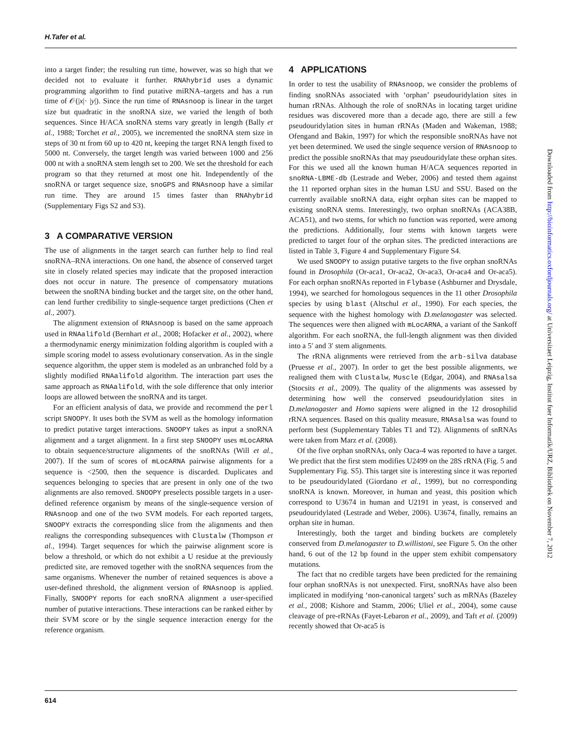H.Tafer et al.
into a target finder; the resulting run time, however, was so high that we decided not to evaluate it further. RNAhybrid uses a dynamic programming algorithm to find putative miRNA–targets and has a run time of 𝒪(|x|· |y|). Since the run time of RNAsnoop is linear in the target size but quadratic in the snoRNA size, we varied the length of both sequences. Since H/ACA snoRNA stems vary greatly in length (Bally et al., 1988; Torchet et al., 2005), we incremented the snoRNA stem size in steps of 30 nt from 60 up to 420 nt, keeping the target RNA length fixed to 5000 nt. Conversely, the target length was varied between 1000 and 256 000 nt with a snoRNA stem length set to 200. We set the threshold for each program so that they returned at most one hit. Independently of the snoRNA or target sequence size, snoGPS and RNAsnoop have a similar run time. They are around 15 times faster than RNAhybrid (Supplementary Figs S2 and S3).
3 A COMPARATIVE VERSION
The use of alignments in the target search can further help to find real snoRNA–RNA interactions. On one hand, the absence of conserved target site in closely related species may indicate that the proposed interaction does not occur in nature. The presence of compensatory mutations between the snoRNA binding bucket and the target site, on the other hand, can lend further credibility to single-sequence target predictions (Chen et al., 2007).
The alignment extension of RNAsnoop is based on the same approach used in RNAalifold (Bernhart et al., 2008; Hofacker et al., 2002), where a thermodynamic energy minimization folding algorithm is coupled with a simple scoring model to assess evolutionary conservation. As in the single sequence algorithm, the upper stem is modeled as an unbranched fold by a slightly modified RNAalifold algorithm. The interaction part uses the same approach as RNAalifold, with the sole difference that only interior loops are allowed between the snoRNA and its target.
For an efficient analysis of data, we provide and recommend the perl script SNOOPY. It uses both the SVM as well as the homology information to predict putative target interactions. SNOOPY takes as input a snoRNA alignment and a target alignment. In a first step SNOOPY uses mLocARNA to obtain sequence/structure alignments of the snoRNAs (Will et al., 2007). If the sum of scores of mLocARNA pairwise alignments for a sequence is <2500, then the sequence is discarded. Duplicates and sequences belonging to species that are present in only one of the two alignments are also removed. SNOOPY preselects possible targets in a user-defined reference organism by means of the single-sequence version of RNAsnoop and one of the two SVM models. For each reported targets, SNOOPY extracts the corresponding slice from the alignments and then realigns the corresponding subsequences with Clustalw (Thompson et al., 1994). Target sequences for which the pairwise alignment score is below a threshold, or which do not exhibit a U residue at the previously predicted site, are removed together with the snoRNA sequences from the same organisms. Whenever the number of retained sequences is above a user-defined threshold, the alignment version of RNAsnoop is applied. Finally, SNOOPY reports for each snoRNA alignment a user-specified number of putative interactions. These interactions can be ranked either by their SVM score or by the single sequence interaction energy for the reference organism.
4 APPLICATIONS
In order to test the usability of RNAsnoop, we consider the problems of finding snoRNAs associated with ‘orphan’ pseudouridylation sites in human rRNAs. Although the role of snoRNAs in locating target uridine residues was discovered more than a decade ago, there are still a few pseudouridylation sites in human rRNAs (Maden and Wakeman, 1988; Ofengand and Bakin, 1997) for which the responsible snoRNAs have not yet been determined. We used the single sequence version of RNAsnoop to predict the possible snoRNAs that may pseudouridylate these orphan sites. For this we used all the known human H/ACA sequences reported in snoRNA-LBME-db (Lestrade and Weber, 2006) and tested them against the 11 reported orphan sites in the human LSU and SSU. Based on the currently available snoRNA data, eight orphan sites can be mapped to existing snoRNA stems. Interestingly, two orphan snoRNAs (ACA38B, ACA51), and two stems, for which no function was reported, were among the predictions. Additionally, four stems with known targets were predicted to target four of the orphan sites. The predicted interactions are listed in Table 3, Figure 4 and Supplementary Figure S4.
We used SNOOPY to assign putative targets to the five orphan snoRNAs found in Drosophila (Or-aca1, Or-aca2, Or-aca3, Or-aca4 and Or-aca5). For each orphan snoRNAs reported in Flybase (Ashburner and Drysdale, 1994), we searched for homologous sequences in the 11 other Drosophila species by using blast (Altschul et al., 1990). For each species, the sequence with the highest homology with D.melanogaster was selected. The sequences were then aligned with mLocARNA, a variant of the Sankoff algorithm. For each snoRNA, the full-length alignment was then divided into a 5′ and 3′ stem alignments.
The rRNA alignments were retrieved from the arb-silva database (Pruesse et al., 2007). In order to get the best possible alignments, we realigned them with Clustalw, Muscle (Edgar, 2004), and RNAsalsa (Stocsits et al., 2009). The quality of the alignments was assessed by determining how well the conserved pseudouridylation sites in D.melanogaster and Homo sapiens were aligned in the 12 drosophilid rRNA sequences. Based on this quality measure, RNAsalsa was found to perform best (Supplementary Tables T1 and T2). Alignments of snRNAs were taken from Marz et al. (2008).
Of the five orphan snoRNAs, only Oaca-4 was reported to have a target. We predict that the first stem modifies U2499 on the 28S rRNA (Fig. 5 and Supplementary Fig. S5). This target site is interesting since it was reported to be pseudouridylated (Giordano et al., 1999), but no corresponding snoRNA is known. Moreover, in human and yeast, this position which correspond to U3674 in human and U2191 in yeast, is conserved and pseudouridylated (Lestrade and Weber, 2006). U3674, finally, remains an orphan site in human.
Interestingly, both the target and binding buckets are completely conserved from D.melanogaster to D.willistoni, see Figure 5. On the other hand, 6 out of the 12 bp found in the upper stem exhibit compensatory mutations.
The fact that no credible targets have been predicted for the remaining four orphan snoRNAs is not unexpected. First, snoRNAs have also been implicated in modifying ‘non-canonical targets’ such as mRNAs (Bazeley et al., 2008; Kishore and Stamm, 2006; Uliel et al., 2004), some cause cleavage of pre-rRNAs (Fayet-Lebaron et al., 2009), and Taft et al. (2009) recently showed that Or-aca5 is
614
Downloaded from http://bioinformatics.oxfordjournals.org/ at Universitaet Leipzig, Institut fuer Informatik/URZ, Bibliothek on November 7, 2012